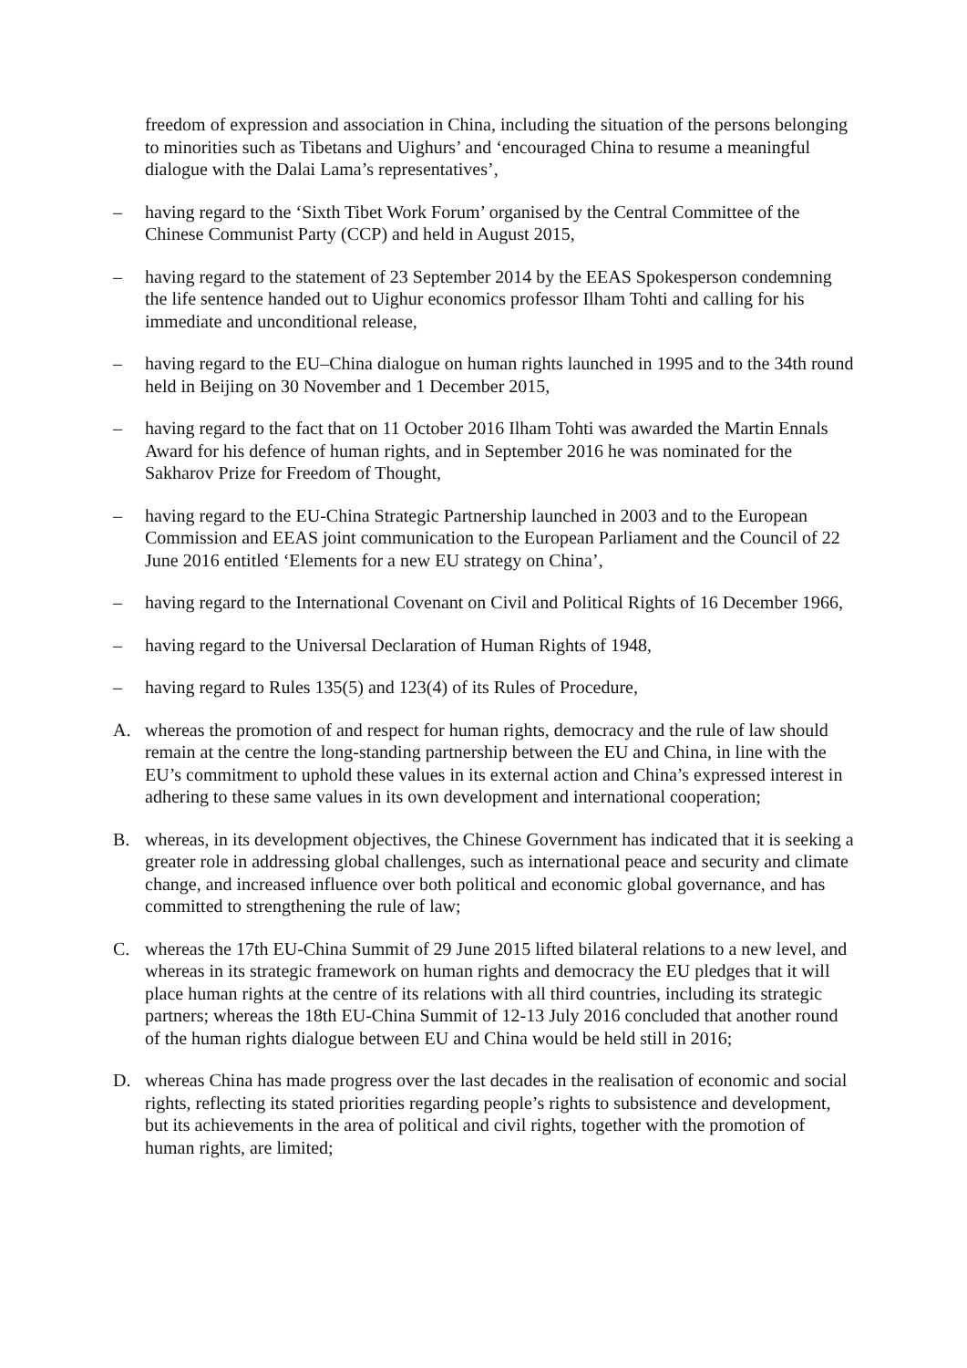freedom of expression and association in China, including the situation of the persons belonging to minorities such as Tibetans and Uighurs’ and ‘encouraged China to resume a meaningful dialogue with the Dalai Lama’s representatives’,
– having regard to the ‘Sixth Tibet Work Forum’ organised by the Central Committee of the Chinese Communist Party (CCP) and held in August 2015,
– having regard to the statement of 23 September 2014 by the EEAS Spokesperson condemning the life sentence handed out to Uighur economics professor Ilham Tohti and calling for his immediate and unconditional release,
– having regard to the EU–China dialogue on human rights launched in 1995 and to the 34th round held in Beijing on 30 November and 1 December 2015,
– having regard to the fact that on 11 October 2016 Ilham Tohti was awarded the Martin Ennals Award for his defence of human rights, and in September 2016 he was nominated for the Sakharov Prize for Freedom of Thought,
– having regard to the EU-China Strategic Partnership launched in 2003 and to the European Commission and EEAS joint communication to the European Parliament and the Council of 22 June 2016 entitled ‘Elements for a new EU strategy on China’,
– having regard to the International Covenant on Civil and Political Rights of 16 December 1966,
– having regard to the Universal Declaration of Human Rights of 1948,
– having regard to Rules 135(5) and 123(4) of its Rules of Procedure,
A. whereas the promotion of and respect for human rights, democracy and the rule of law should remain at the centre the long-standing partnership between the EU and China, in line with the EU’s commitment to uphold these values in its external action and China’s expressed interest in adhering to these same values in its own development and international cooperation;
B. whereas, in its development objectives, the Chinese Government has indicated that it is seeking a greater role in addressing global challenges, such as international peace and security and climate change, and increased influence over both political and economic global governance, and has committed to strengthening the rule of law;
C. whereas the 17th EU-China Summit of 29 June 2015 lifted bilateral relations to a new level, and whereas in its strategic framework on human rights and democracy the EU pledges that it will place human rights at the centre of its relations with all third countries, including its strategic partners; whereas the 18th EU-China Summit of 12-13 July 2016 concluded that another round of the human rights dialogue between EU and China would be held still in 2016;
D. whereas China has made progress over the last decades in the realisation of economic and social rights, reflecting its stated priorities regarding people’s rights to subsistence and development, but its achievements in the area of political and civil rights, together with the promotion of human rights, are limited;